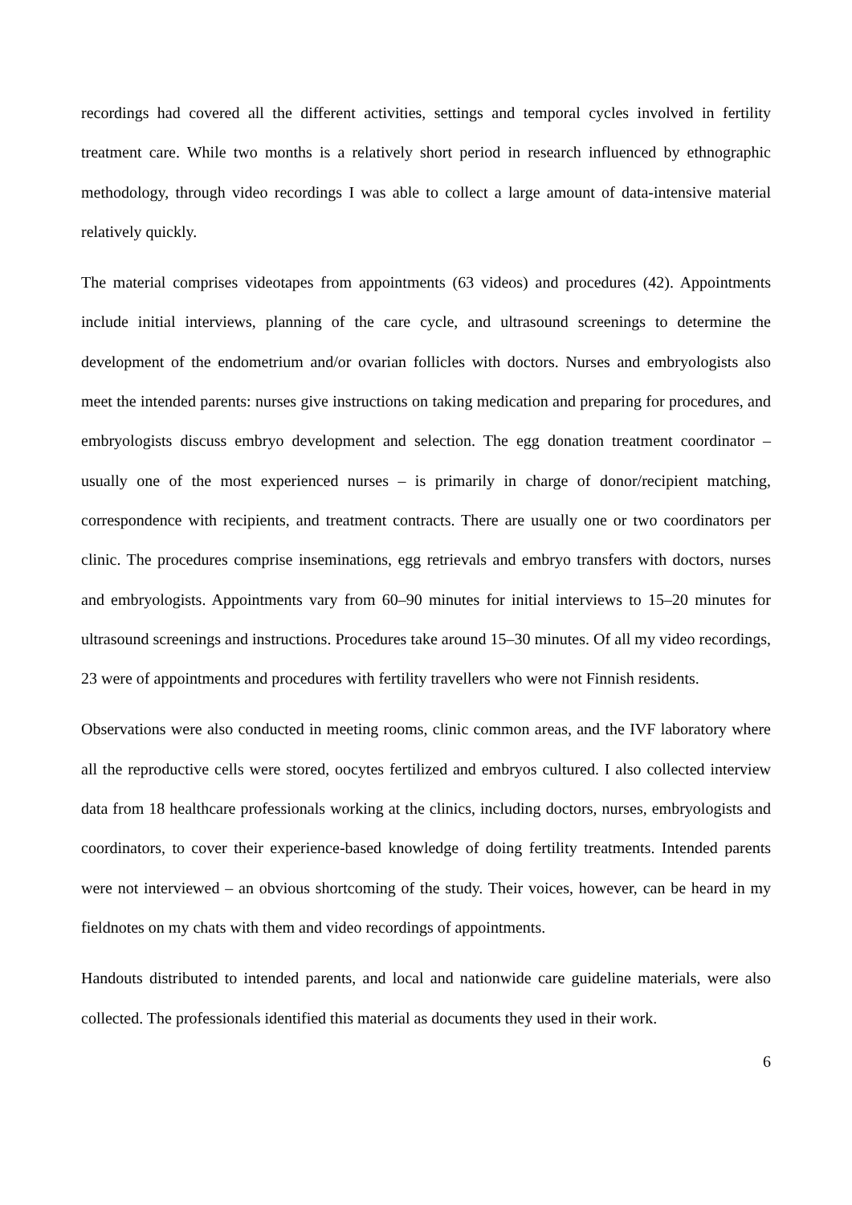recordings had covered all the different activities, settings and temporal cycles involved in fertility treatment care. While two months is a relatively short period in research influenced by ethnographic methodology, through video recordings I was able to collect a large amount of data-intensive material relatively quickly.
The material comprises videotapes from appointments (63 videos) and procedures (42). Appointments include initial interviews, planning of the care cycle, and ultrasound screenings to determine the development of the endometrium and/or ovarian follicles with doctors. Nurses and embryologists also meet the intended parents: nurses give instructions on taking medication and preparing for procedures, and embryologists discuss embryo development and selection. The egg donation treatment coordinator – usually one of the most experienced nurses – is primarily in charge of donor/recipient matching, correspondence with recipients, and treatment contracts. There are usually one or two coordinators per clinic. The procedures comprise inseminations, egg retrievals and embryo transfers with doctors, nurses and embryologists. Appointments vary from 60–90 minutes for initial interviews to 15–20 minutes for ultrasound screenings and instructions. Procedures take around 15–30 minutes. Of all my video recordings, 23 were of appointments and procedures with fertility travellers who were not Finnish residents.
Observations were also conducted in meeting rooms, clinic common areas, and the IVF laboratory where all the reproductive cells were stored, oocytes fertilized and embryos cultured. I also collected interview data from 18 healthcare professionals working at the clinics, including doctors, nurses, embryologists and coordinators, to cover their experience-based knowledge of doing fertility treatments. Intended parents were not interviewed – an obvious shortcoming of the study. Their voices, however, can be heard in my fieldnotes on my chats with them and video recordings of appointments.
Handouts distributed to intended parents, and local and nationwide care guideline materials, were also collected. The professionals identified this material as documents they used in their work.
6